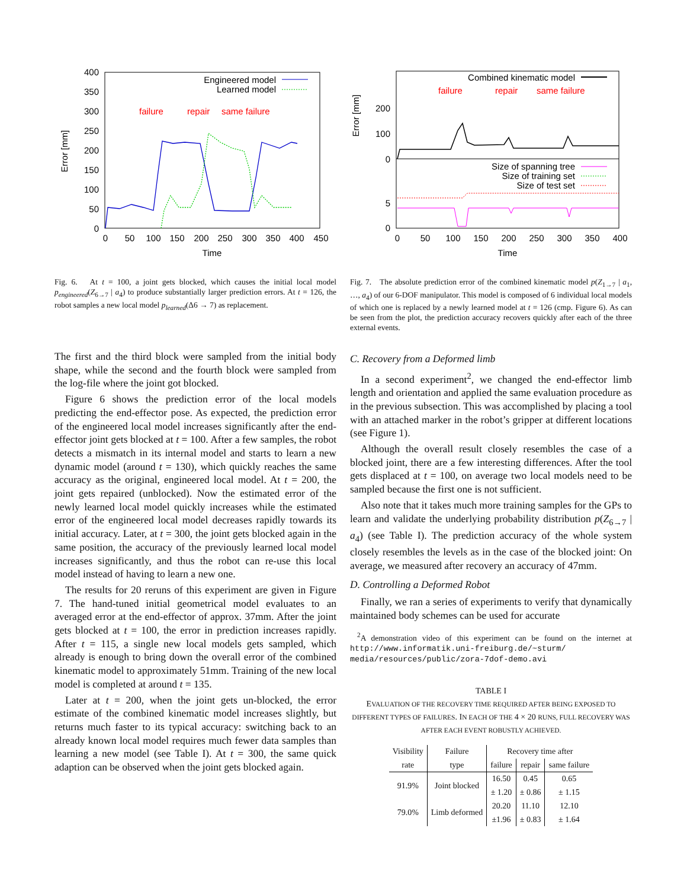400
350
300
250
200
150
100
50
0
0
50
100
150
200
250
300
350
400
450
Time
Error [mm]
Engineered model
Learned model
failure
repair
same failure
200
100
0
5
0
0
50
100
150
200
250
300
350
400
Time
Error [mm]
Combined kinematic model
failure
repair
same failure
Size of spanning tree
Size of training set
Size of test set
Fig. 6. At t = 100, a joint gets blocked, which causes the initial local model p<sub>engineered</sub>(Z<sub>6→7</sub> | a<sub>4</sub>) to produce substantially larger prediction errors. At t = 126, the robot samples a new local model p<sub>learned</sub>(Δ6 → 7) as replacement.
Fig. 7. The absolute prediction error of the combined kinematic model p(Z<sub>1→7</sub> | a<sub>1</sub>, …, a<sub>4</sub>) of our 6-DOF manipulator. This model is composed of 6 individual local models of which one is replaced by a newly learned model at t = 126 (cmp. Figure 6). As can be seen from the plot, the prediction accuracy recovers quickly after each of the three external events.
The first and the third block were sampled from the initial body shape, while the second and the fourth block were sampled from the log-file where the joint got blocked.
Figure 6 shows the prediction error of the local models predicting the end-effector pose. As expected, the prediction error of the engineered local model increases significantly after the end-effector joint gets blocked at t = 100. After a few samples, the robot detects a mismatch in its internal model and starts to learn a new dynamic model (around t = 130), which quickly reaches the same accuracy as the original, engineered local model. At t = 200, the joint gets repaired (unblocked). Now the estimated error of the newly learned local model quickly increases while the estimated error of the engineered local model decreases rapidly towards its initial accuracy. Later, at t = 300, the joint gets blocked again in the same position, the accuracy of the previously learned local model increases significantly, and thus the robot can re-use this local model instead of having to learn a new one.
The results for 20 reruns of this experiment are given in Figure 7. The hand-tuned initial geometrical model evaluates to an averaged error at the end-effector of approx. 37mm. After the joint gets blocked at t = 100, the error in prediction increases rapidly. After t = 115, a single new local models gets sampled, which already is enough to bring down the overall error of the combined kinematic model to approximately 51mm. Training of the new local model is completed at around t = 135.
Later at t = 200, when the joint gets un-blocked, the error estimate of the combined kinematic model increases slightly, but returns much faster to its typical accuracy: switching back to an already known local model requires much fewer data samples than learning a new model (see Table I). At t = 300, the same quick adaption can be observed when the joint gets blocked again.
C. Recovery from a Deformed limb
In a second experiment<sup>2</sup>, we changed the end-effector limb length and orientation and applied the same evaluation procedure as in the previous subsection. This was accomplished by placing a tool with an attached marker in the robot’s gripper at different locations (see Figure 1).
Although the overall result closely resembles the case of a blocked joint, there are a few interesting differences. After the tool gets displaced at t = 100, on average two local models need to be sampled because the first one is not sufficient.
Also note that it takes much more training samples for the GPs to learn and validate the underlying probability distribution p(Z<sub>6→7</sub> | a<sub>4</sub>) (see Table I). The prediction accuracy of the whole system closely resembles the levels as in the case of the blocked joint: On average, we measured after recovery an accuracy of 47mm.
D. Controlling a Deformed Robot
Finally, we ran a series of experiments to verify that dynamically maintained body schemes can be used for accurate
<sup>2</sup> A demonstration video of this experiment can be found on the internet at http://www.informatik.uni-freiburg.de/~sturm/ media/resources/public/zora-7dof-demo.avi
TABLE I
EVALUATION OF THE RECOVERY TIME REQUIRED AFTER BEING EXPOSED TO DIFFERENT TYPES OF FAILURES. IN EACH OF THE 4 × 20 RUNS, FULL RECOVERY WAS AFTER EACH EVENT ROBUSTLY ACHIEVED.
| Visibility | Failure | Recovery time after | | |
| --- | --- | --- | --- | --- |
| rate | type | failure | repair | same failure |
| 91.9% | Joint blocked | 16.50 ± 1.20 | 0.45 ± 0.86 | 0.65 ± 1.15 |
| 79.0% | Limb deformed | 20.20 ±1.96 | 11.10 ± 0.83 | 12.10 ± 1.64 |